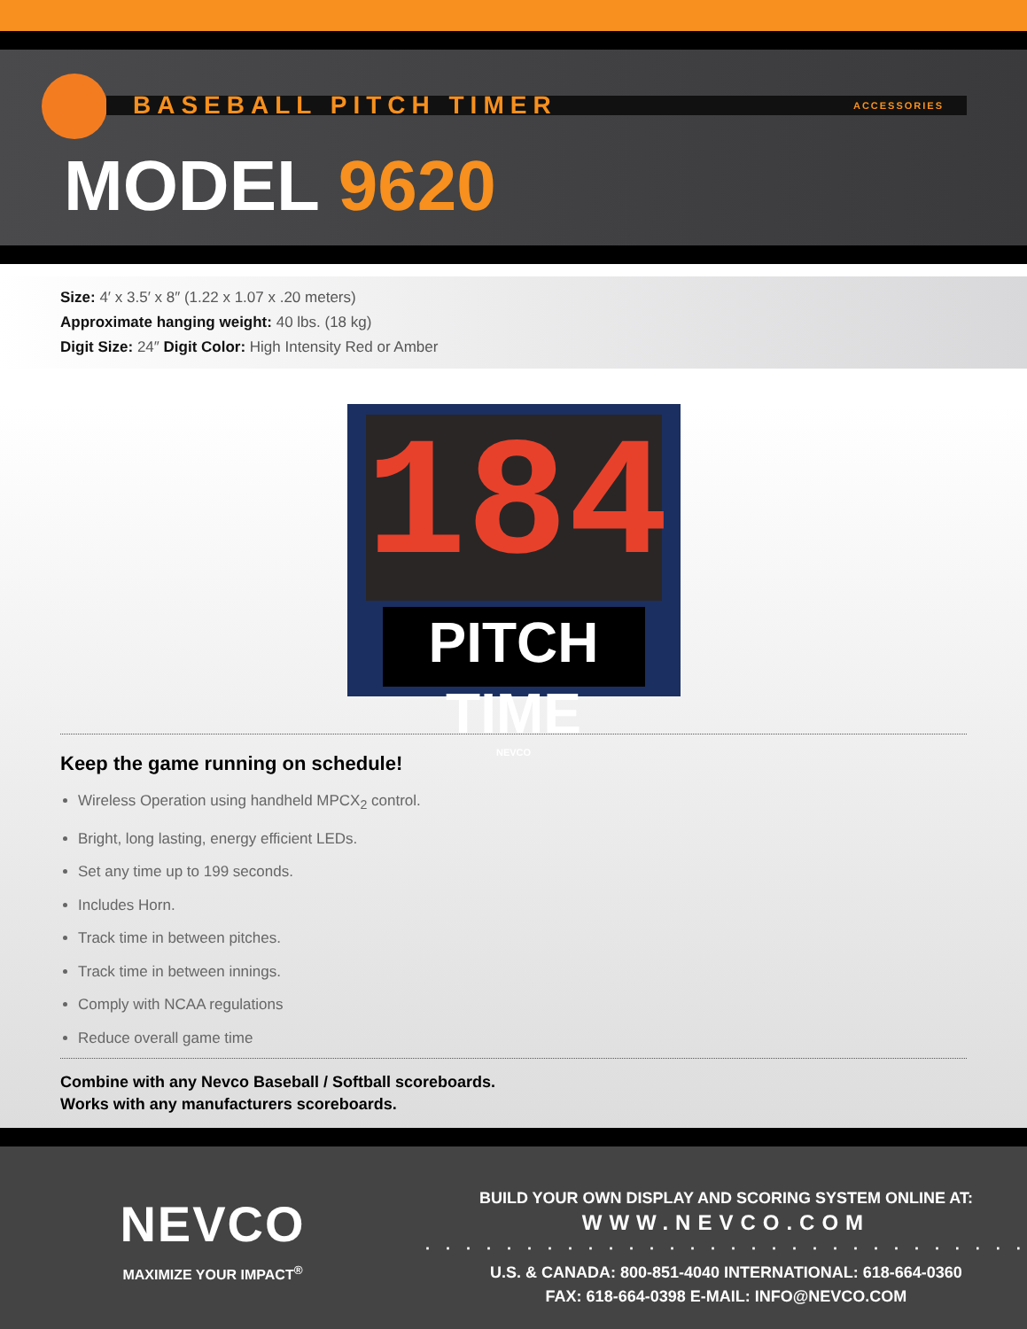BASEBALL PITCH TIMER ACCESSORIES
MODEL 9620
Size: 4′ x 3.5′ x 8″ (1.22 x 1.07 x .20 meters)
Approximate hanging weight: 40 lbs. (18 kg)
Digit Size: 24″ Digit Color: High Intensity Red or Amber
184
PITCH TIME
NEVCO
Keep the game running on schedule!
Wireless Operation using handheld MPCX<sub>2</sub> control.
Bright, long lasting, energy efficient LEDs.
Set any time up to 199 seconds.
Includes Horn.
Track time in between pitches.
Track time in between innings.
Comply with NCAA regulations
Reduce overall game time
Combine with any Nevco Baseball / Softball scoreboards.
Works with any manufacturers scoreboards.
NEVCO
MAXIMIZE YOUR IMPACT<sup>®</sup>
BUILD YOUR OWN DISPLAY AND SCORING SYSTEM ONLINE AT:
WWW.NEVCO.COM
· · · · · · · · · · · · · · · · · · · · · · · · · · · · · ·
U.S. & CANADA: 800-851-4040 INTERNATIONAL: 618-664-0360
FAX: 618-664-0398 E-MAIL: INFO@NEVCO.COM